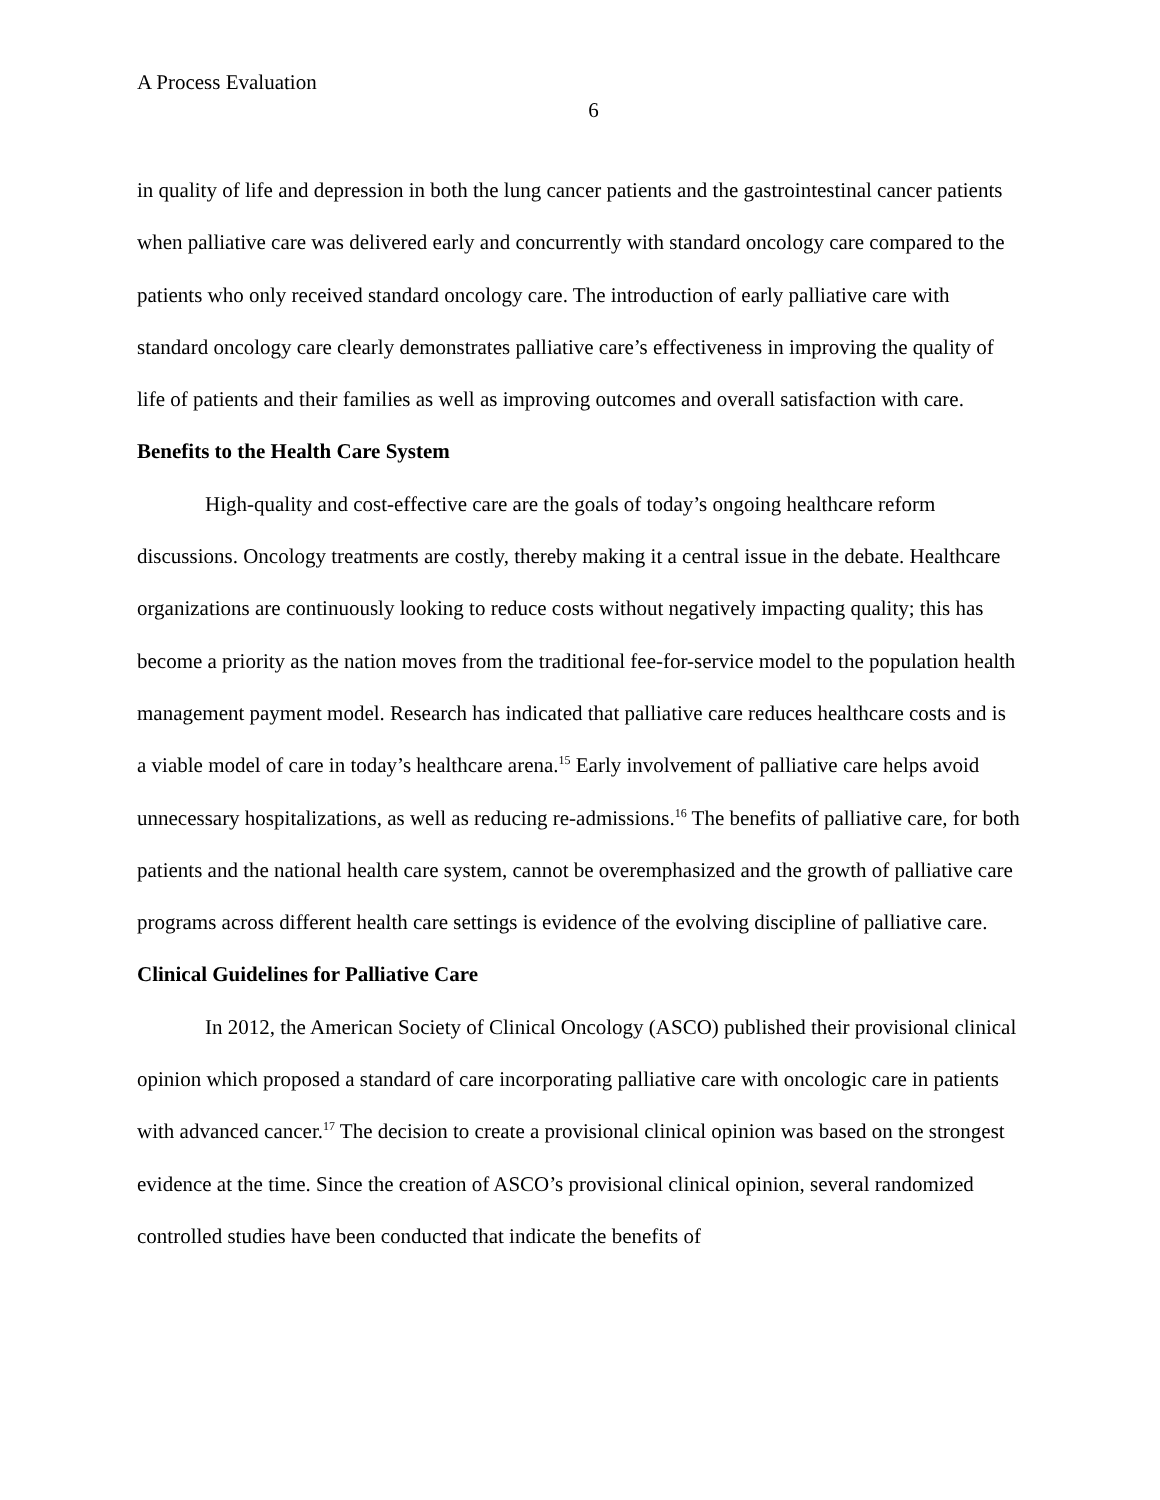A Process Evaluation
6
in quality of life and depression in both the lung cancer patients and the gastrointestinal cancer patients when palliative care was delivered early and concurrently with standard oncology care compared to the patients who only received standard oncology care. The introduction of early palliative care with standard oncology care clearly demonstrates palliative care’s effectiveness in improving the quality of life of patients and their families as well as improving outcomes and overall satisfaction with care.
Benefits to the Health Care System
High-quality and cost-effective care are the goals of today’s ongoing healthcare reform discussions. Oncology treatments are costly, thereby making it a central issue in the debate. Healthcare organizations are continuously looking to reduce costs without negatively impacting quality; this has become a priority as the nation moves from the traditional fee-for-service model to the population health management payment model. Research has indicated that palliative care reduces healthcare costs and is a viable model of care in today’s healthcare arena.<sup>15</sup> Early involvement of palliative care helps avoid unnecessary hospitalizations, as well as reducing re-admissions.<sup>16</sup> The benefits of palliative care, for both patients and the national health care system, cannot be overemphasized and the growth of palliative care programs across different health care settings is evidence of the evolving discipline of palliative care.
Clinical Guidelines for Palliative Care
In 2012, the American Society of Clinical Oncology (ASCO) published their provisional clinical opinion which proposed a standard of care incorporating palliative care with oncologic care in patients with advanced cancer.<sup>17</sup> The decision to create a provisional clinical opinion was based on the strongest evidence at the time. Since the creation of ASCO’s provisional clinical opinion, several randomized controlled studies have been conducted that indicate the benefits of